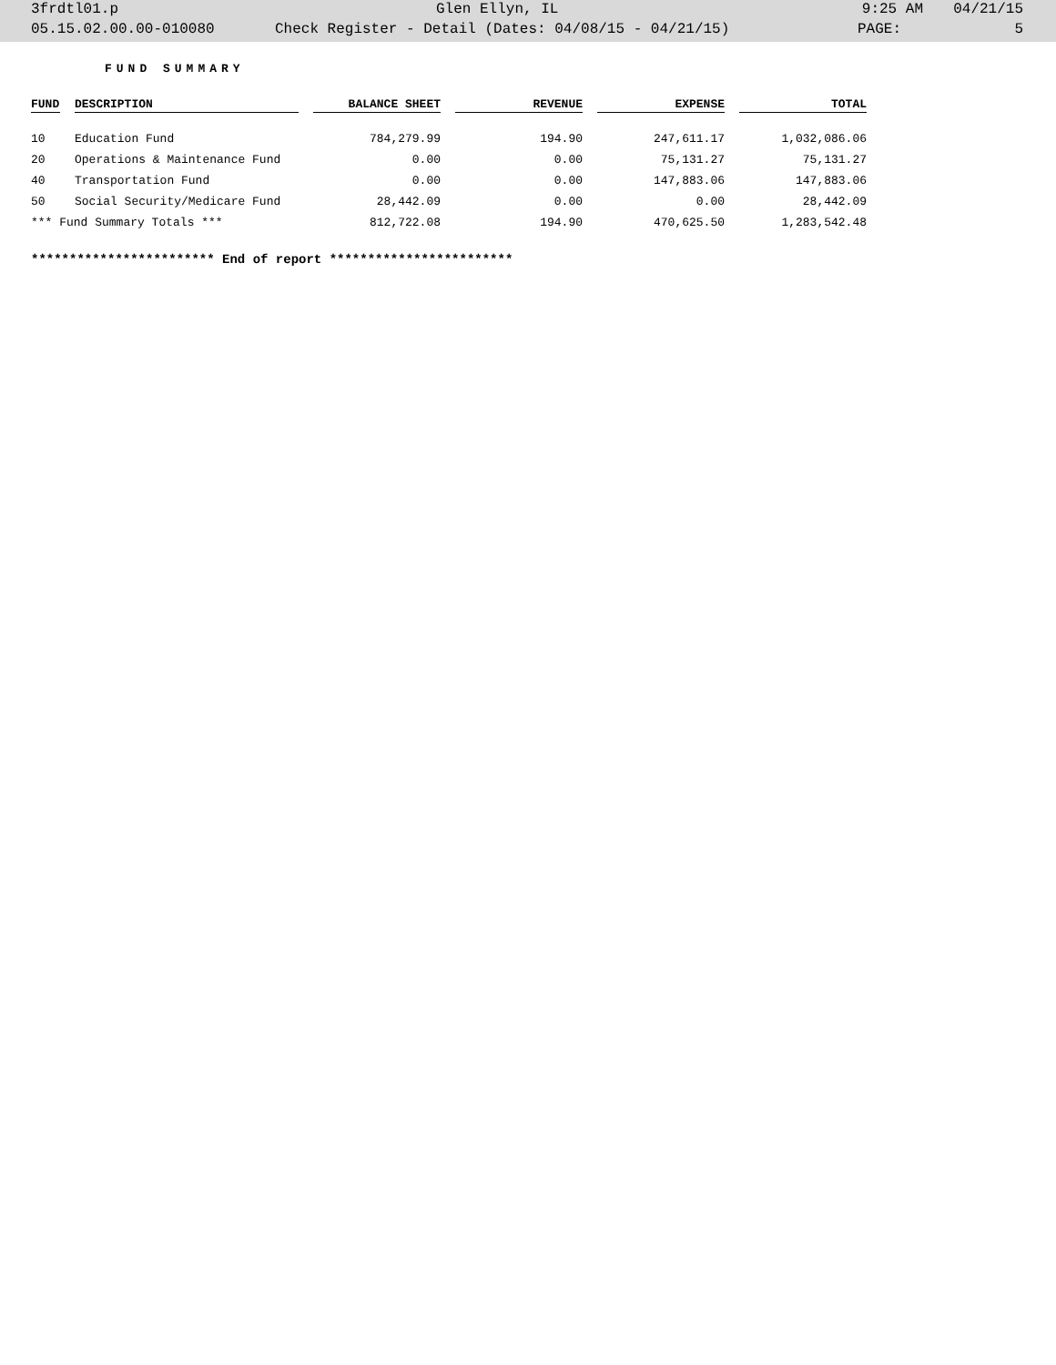3frdtl01.p Glen Ellyn, IL 9:25 AM 04/21/15
05.15.02.00.00-010080 Check Register - Detail (Dates: 04/08/15 - 04/21/15) PAGE: 5
FUND SUMMARY
| FUND | DESCRIPTION | BALANCE SHEET | REVENUE | EXPENSE | TOTAL |
| --- | --- | --- | --- | --- | --- |
| 10 | Education Fund | 784,279.99 | 194.90 | 247,611.17 | 1,032,086.06 |
| 20 | Operations & Maintenance Fund | 0.00 | 0.00 | 75,131.27 | 75,131.27 |
| 40 | Transportation Fund | 0.00 | 0.00 | 147,883.06 | 147,883.06 |
| 50 | Social Security/Medicare Fund | 28,442.09 | 0.00 | 0.00 | 28,442.09 |
| *** Fund Summary Totals *** | | 812,722.08 | 194.90 | 470,625.50 | 1,283,542.48 |
************************ End of report ************************